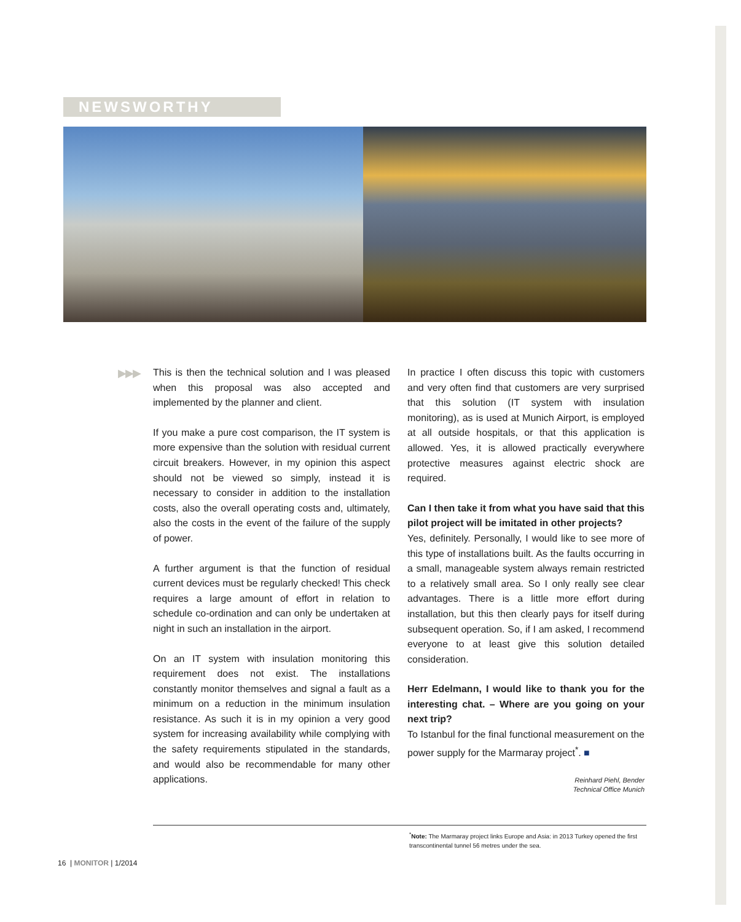NEWSWORTHY
▶▶▶
This is then the technical solution and I was pleased when this proposal was also accepted and implemented by the planner and client.
If you make a pure cost comparison, the IT system is more expensive than the solution with residual current circuit breakers. However, in my opinion this aspect should not be viewed so simply, instead it is necessary to consider in addition to the installation costs, also the overall operating costs and, ultimately, also the costs in the event of the failure of the supply of power.
A further argument is that the function of residual current devices must be regularly checked! This check requires a large amount of effort in relation to schedule co-ordination and can only be undertaken at night in such an installation in the airport.
On an IT system with insulation monitoring this requirement does not exist. The installations constantly monitor themselves and signal a fault as a minimum on a reduction in the minimum insulation resistance. As such it is in my opinion a very good system for increasing availability while complying with the safety requirements stipulated in the standards, and would also be recommendable for many other applications.
In practice I often discuss this topic with customers and very often find that customers are very surprised that this solution (IT system with insulation monitoring), as is used at Munich Airport, is employed at all outside hospitals, or that this application is allowed. Yes, it is allowed practically everywhere protective measures against electric shock are required.
Can I then take it from what you have said that this pilot project will be imitated in other projects?
Yes, definitely. Personally, I would like to see more of this type of installations built. As the faults occurring in a small, manageable system always remain restricted to a relatively small area. So I only really see clear advantages. There is a little more effort during installation, but this then clearly pays for itself during subsequent operation. So, if I am asked, I recommend everyone to at least give this solution detailed consideration.
Herr Edelmann, I would like to thank you for the interesting chat. – Where are you going on your next trip?
To Istanbul for the final functional measurement on the power supply for the Marmaray project<sup>*</sup>. ■
Reinhard Piehl, Bender
Technical Office Munich
<sup>*</sup> Note: The Marmaray project links Europe and Asia: in 2013 Turkey opened the first transcontinental tunnel 56 metres under the sea.
16 | MONITOR | 1/2014